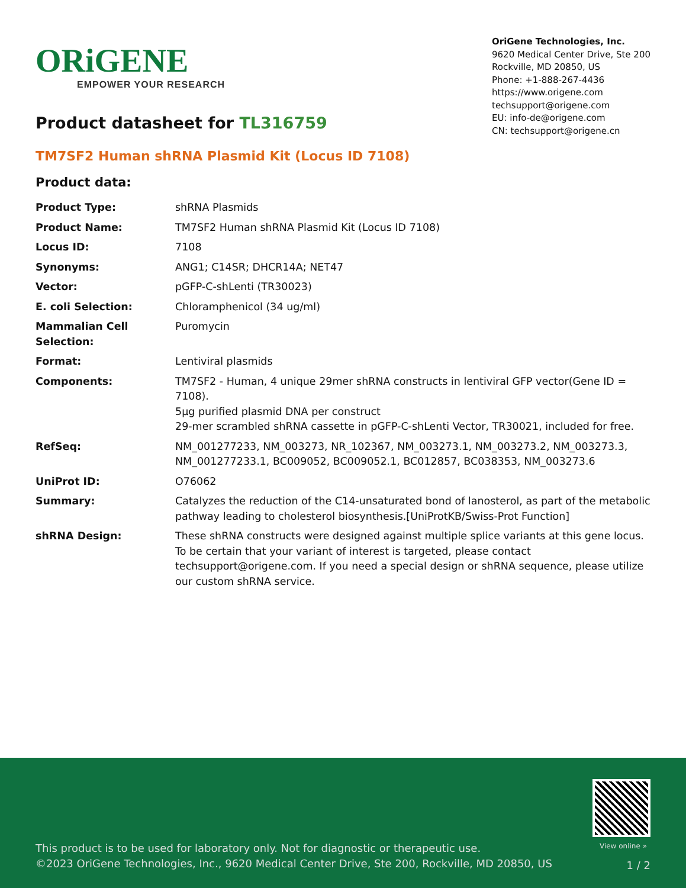ORiGENE
EMPOWER YOUR RESEARCH
OriGene Technologies, Inc.
9620 Medical Center Drive, Ste 200
Rockville, MD 20850, US
Phone: +1-888-267-4436
https://www.origene.com
techsupport@origene.com
EU: info-de@origene.com
CN: techsupport@origene.cn
Product datasheet for TL316759
TM7SF2 Human shRNA Plasmid Kit (Locus ID 7108)
Product data:
| Product Type: | shRNA Plasmids |
| Product Name: | TM7SF2 Human shRNA Plasmid Kit (Locus ID 7108) |
| Locus ID: | 7108 |
| Synonyms: | ANG1; C14SR; DHCR14A; NET47 |
| Vector: | pGFP-C-shLenti (TR30023) |
| E. coli Selection: | Chloramphenicol (34 ug/ml) |
| Mammalian Cell Selection: | Puromycin |
| Format: | Lentiviral plasmids |
| Components: | TM7SF2 - Human, 4 unique 29mer shRNA constructs in lentiviral GFP vector(Gene ID = 7108). 5µg purified plasmid DNA per construct 29-mer scrambled shRNA cassette in pGFP-C-shLenti Vector, TR30021, included for free. |
| RefSeq: | NM_001277233 , NM_003273 , NR_102367 , NM_003273.1 , NM_003273.2 , NM_003273.3 , NM_001277233.1 , BC009052 , BC009052.1 , BC012857 , BC038353 , NM_003273.6 |
| UniProt ID: | O76062 |
| Summary: | Catalyzes the reduction of the C14-unsaturated bond of lanosterol, as part of the metabolic pathway leading to cholesterol biosynthesis.[UniProtKB/Swiss-Prot Function] |
| shRNA Design: | These shRNA constructs were designed against multiple splice variants at this gene locus. To be certain that your variant of interest is targeted, please contact techsupport@origene.com . If you need a special design or shRNA sequence, please utilize our custom shRNA service . |
View online »
This product is to be used for laboratory only. Not for diagnostic or therapeutic use.
©2023 OriGene Technologies, Inc., 9620 Medical Center Drive, Ste 200, Rockville, MD 20850, US
1 / 2